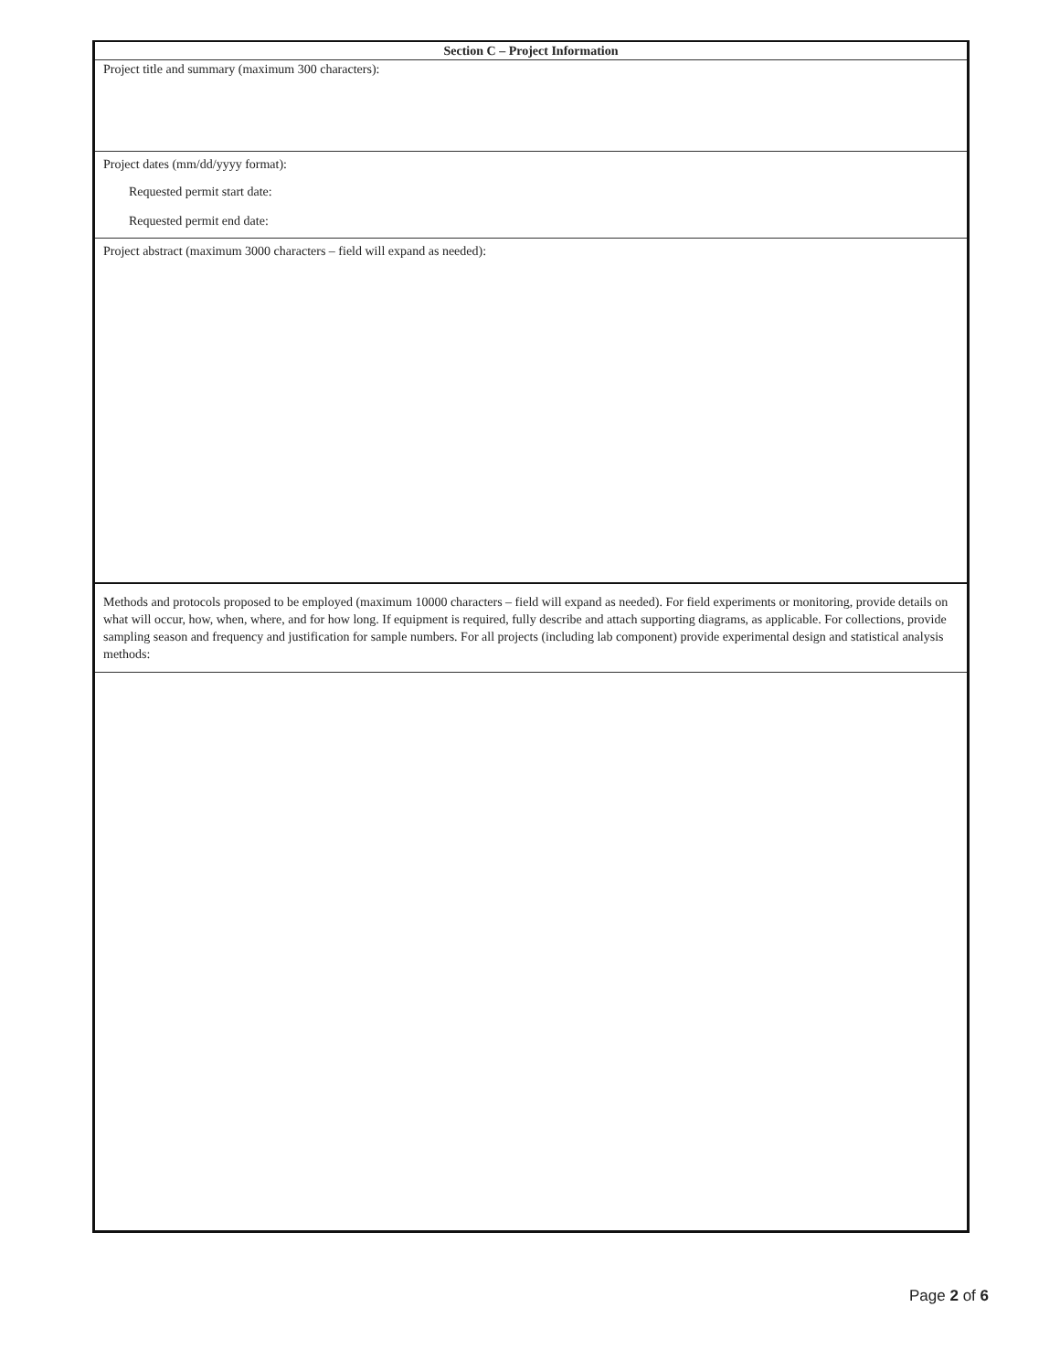Section C – Project Information
Project title and summary (maximum 300 characters):
Project dates (mm/dd/yyyy format):
Requested permit start date:
Requested permit end date:
Project abstract (maximum 3000 characters – field will expand as needed):
Methods and protocols proposed to be employed (maximum 10000 characters – field will expand as needed). For field experiments or monitoring, provide details on what will occur, how, when, where, and for how long. If equipment is required, fully describe and attach supporting diagrams, as applicable. For collections, provide sampling season and frequency and justification for sample numbers. For all projects (including lab component) provide experimental design and statistical analysis methods:
Page 2 of 6